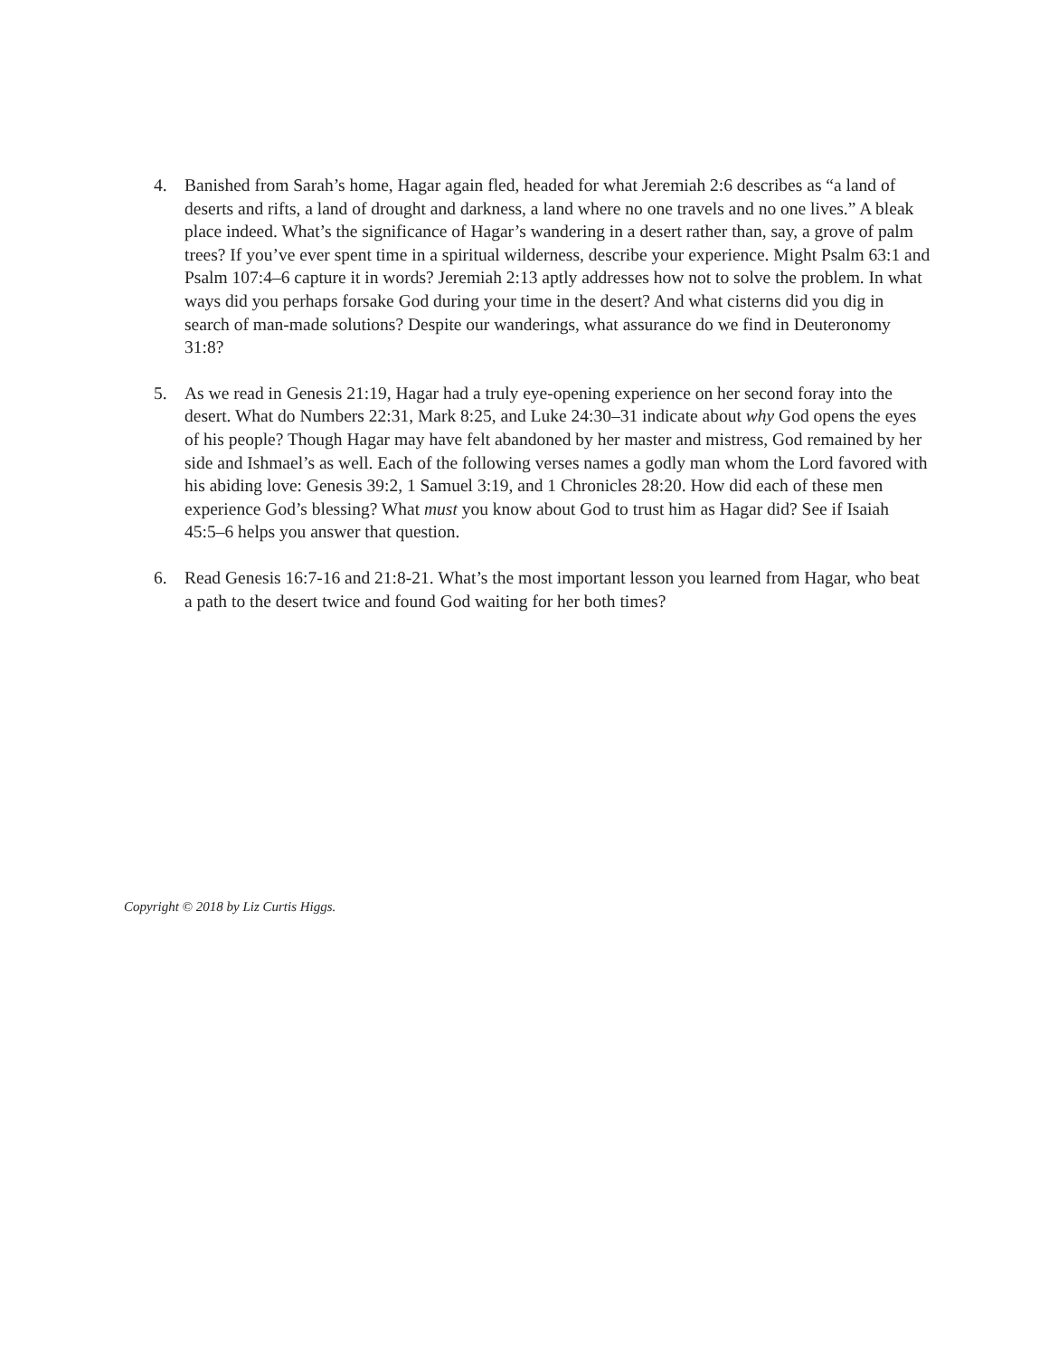4. Banished from Sarah’s home, Hagar again fled, headed for what Jeremiah 2:6 describes as “a land of deserts and rifts, a land of drought and darkness, a land where no one travels and no one lives.” A bleak place indeed. What’s the significance of Hagar’s wandering in a desert rather than, say, a grove of palm trees? If you’ve ever spent time in a spiritual wilderness, describe your experience. Might Psalm 63:1 and Psalm 107:4–6 capture it in words? Jeremiah 2:13 aptly addresses how not to solve the problem. In what ways did you perhaps forsake God during your time in the desert? And what cisterns did you dig in search of man-made solutions? Despite our wanderings, what assurance do we find in Deuteronomy 31:8?
5. As we read in Genesis 21:19, Hagar had a truly eye-opening experience on her second foray into the desert. What do Numbers 22:31, Mark 8:25, and Luke 24:30–31 indicate about why God opens the eyes of his people? Though Hagar may have felt abandoned by her master and mistress, God remained by her side and Ishmael’s as well. Each of the following verses names a godly man whom the Lord favored with his abiding love: Genesis 39:2, 1 Samuel 3:19, and 1 Chronicles 28:20. How did each of these men experience God’s blessing? What must you know about God to trust him as Hagar did? See if Isaiah 45:5–6 helps you answer that question.
6. Read Genesis 16:7-16 and 21:8-21. What’s the most important lesson you learned from Hagar, who beat a path to the desert twice and found God waiting for her both times?
Copyright © 2018 by Liz Curtis Higgs.